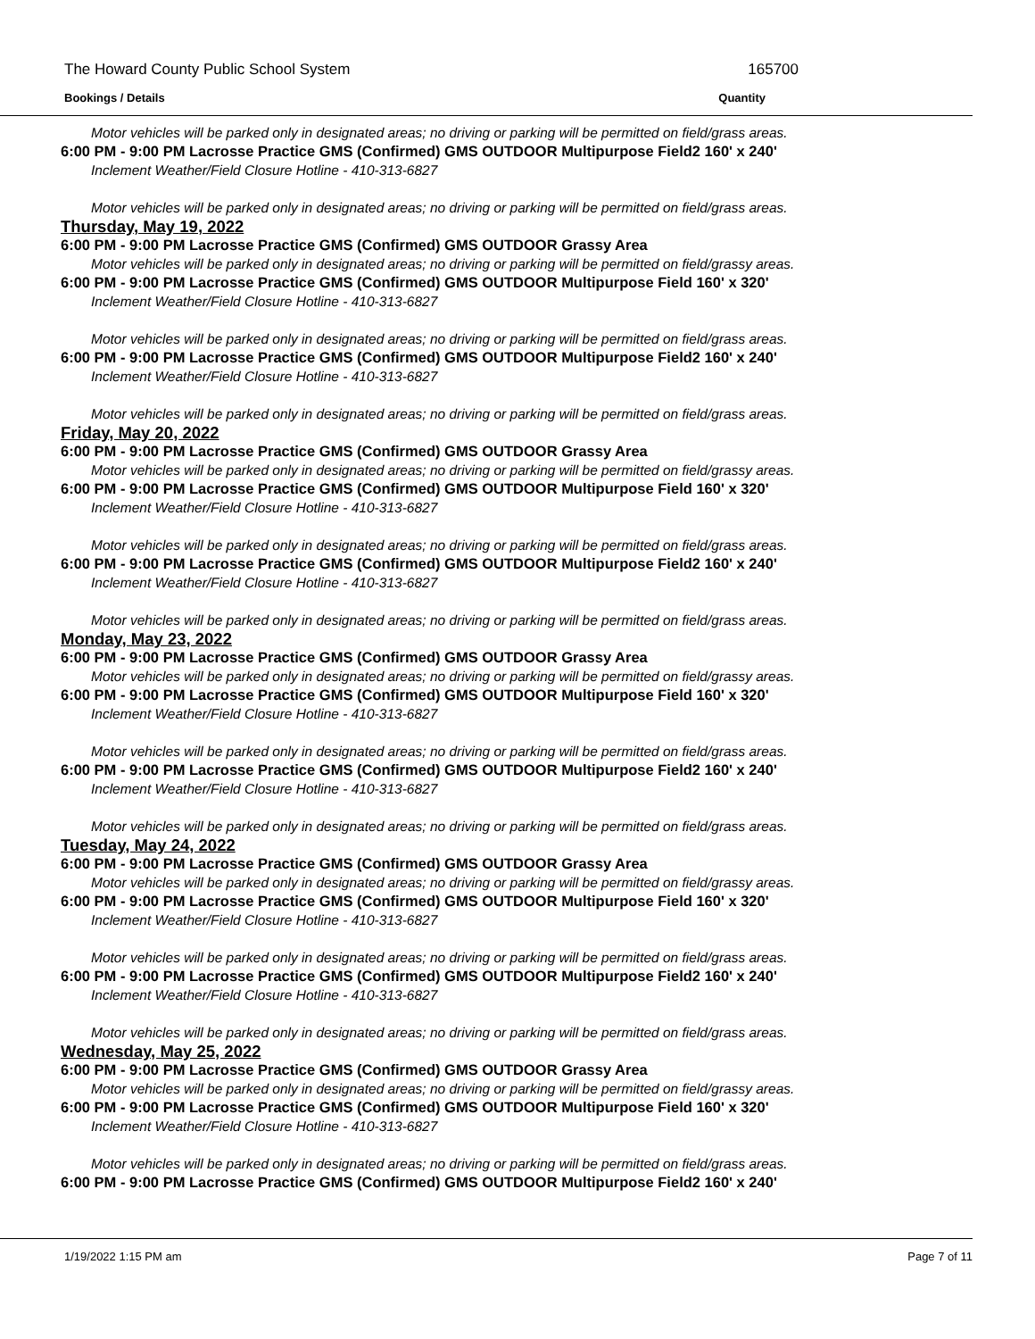The Howard County Public School System 165700
Bookings / Details Quantity
Motor vehicles will be parked only in designated areas; no driving or parking will be permitted on field/grass areas.
6:00 PM - 9:00 PM Lacrosse Practice GMS (Confirmed) GMS OUTDOOR Multipurpose Field2 160' x 240'
Inclement Weather/Field Closure Hotline - 410-313-6827
Motor vehicles will be parked only in designated areas; no driving or parking will be permitted on field/grass areas.
Thursday, May 19, 2022
6:00 PM - 9:00 PM Lacrosse Practice GMS (Confirmed) GMS OUTDOOR Grassy Area
Motor vehicles will be parked only in designated areas; no driving or parking will be permitted on field/grassy areas.
6:00 PM - 9:00 PM Lacrosse Practice GMS (Confirmed) GMS OUTDOOR Multipurpose Field 160' x 320'
Inclement Weather/Field Closure Hotline - 410-313-6827
Motor vehicles will be parked only in designated areas; no driving or parking will be permitted on field/grass areas.
6:00 PM - 9:00 PM Lacrosse Practice GMS (Confirmed) GMS OUTDOOR Multipurpose Field2 160' x 240'
Inclement Weather/Field Closure Hotline - 410-313-6827
Motor vehicles will be parked only in designated areas; no driving or parking will be permitted on field/grass areas.
Friday, May 20, 2022
6:00 PM - 9:00 PM Lacrosse Practice GMS (Confirmed) GMS OUTDOOR Grassy Area
Motor vehicles will be parked only in designated areas; no driving or parking will be permitted on field/grassy areas.
6:00 PM - 9:00 PM Lacrosse Practice GMS (Confirmed) GMS OUTDOOR Multipurpose Field 160' x 320'
Inclement Weather/Field Closure Hotline - 410-313-6827
Motor vehicles will be parked only in designated areas; no driving or parking will be permitted on field/grass areas.
6:00 PM - 9:00 PM Lacrosse Practice GMS (Confirmed) GMS OUTDOOR Multipurpose Field2 160' x 240'
Inclement Weather/Field Closure Hotline - 410-313-6827
Motor vehicles will be parked only in designated areas; no driving or parking will be permitted on field/grass areas.
Monday, May 23, 2022
6:00 PM - 9:00 PM Lacrosse Practice GMS (Confirmed) GMS OUTDOOR Grassy Area
Motor vehicles will be parked only in designated areas; no driving or parking will be permitted on field/grassy areas.
6:00 PM - 9:00 PM Lacrosse Practice GMS (Confirmed) GMS OUTDOOR Multipurpose Field 160' x 320'
Inclement Weather/Field Closure Hotline - 410-313-6827
Motor vehicles will be parked only in designated areas; no driving or parking will be permitted on field/grass areas.
6:00 PM - 9:00 PM Lacrosse Practice GMS (Confirmed) GMS OUTDOOR Multipurpose Field2 160' x 240'
Inclement Weather/Field Closure Hotline - 410-313-6827
Motor vehicles will be parked only in designated areas; no driving or parking will be permitted on field/grass areas.
Tuesday, May 24, 2022
6:00 PM - 9:00 PM Lacrosse Practice GMS (Confirmed) GMS OUTDOOR Grassy Area
Motor vehicles will be parked only in designated areas; no driving or parking will be permitted on field/grassy areas.
6:00 PM - 9:00 PM Lacrosse Practice GMS (Confirmed) GMS OUTDOOR Multipurpose Field 160' x 320'
Inclement Weather/Field Closure Hotline - 410-313-6827
Motor vehicles will be parked only in designated areas; no driving or parking will be permitted on field/grass areas.
6:00 PM - 9:00 PM Lacrosse Practice GMS (Confirmed) GMS OUTDOOR Multipurpose Field2 160' x 240'
Inclement Weather/Field Closure Hotline - 410-313-6827
Motor vehicles will be parked only in designated areas; no driving or parking will be permitted on field/grass areas.
Wednesday, May 25, 2022
6:00 PM - 9:00 PM Lacrosse Practice GMS (Confirmed) GMS OUTDOOR Grassy Area
Motor vehicles will be parked only in designated areas; no driving or parking will be permitted on field/grassy areas.
6:00 PM - 9:00 PM Lacrosse Practice GMS (Confirmed) GMS OUTDOOR Multipurpose Field 160' x 320'
Inclement Weather/Field Closure Hotline - 410-313-6827
Motor vehicles will be parked only in designated areas; no driving or parking will be permitted on field/grass areas.
6:00 PM - 9:00 PM Lacrosse Practice GMS (Confirmed) GMS OUTDOOR Multipurpose Field2 160' x 240'
1/19/2022 1:15 PM am Page 7 of 11